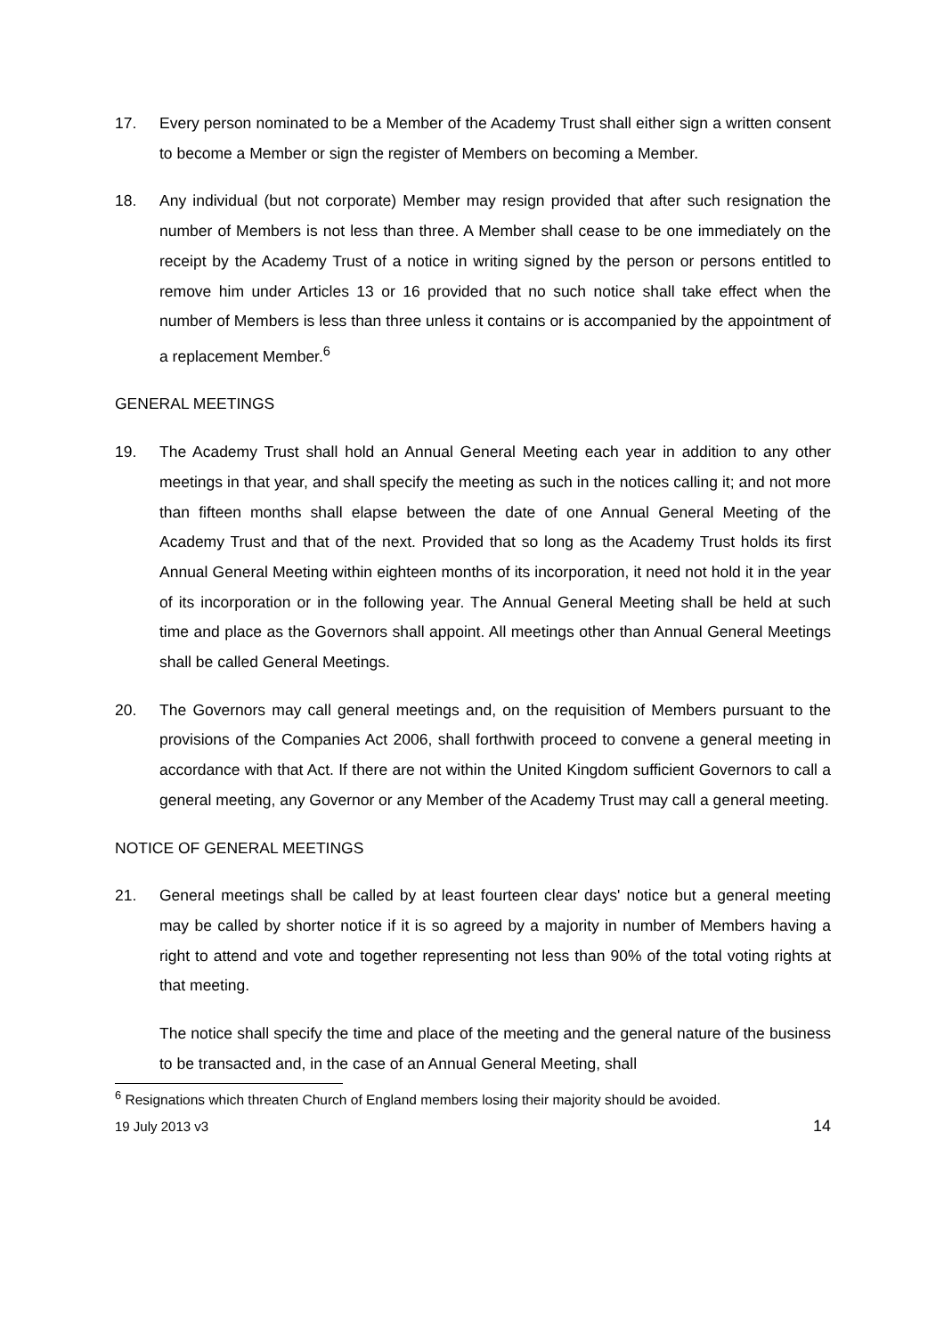17. Every person nominated to be a Member of the Academy Trust shall either sign a written consent to become a Member or sign the register of Members on becoming a Member.
18. Any individual (but not corporate) Member may resign provided that after such resignation the number of Members is not less than three. A Member shall cease to be one immediately on the receipt by the Academy Trust of a notice in writing signed by the person or persons entitled to remove him under Articles 13 or 16 provided that no such notice shall take effect when the number of Members is less than three unless it contains or is accompanied by the appointment of a replacement Member.<sup>6</sup>
GENERAL MEETINGS
19. The Academy Trust shall hold an Annual General Meeting each year in addition to any other meetings in that year, and shall specify the meeting as such in the notices calling it; and not more than fifteen months shall elapse between the date of one Annual General Meeting of the Academy Trust and that of the next. Provided that so long as the Academy Trust holds its first Annual General Meeting within eighteen months of its incorporation, it need not hold it in the year of its incorporation or in the following year. The Annual General Meeting shall be held at such time and place as the Governors shall appoint. All meetings other than Annual General Meetings shall be called General Meetings.
20. The Governors may call general meetings and, on the requisition of Members pursuant to the provisions of the Companies Act 2006, shall forthwith proceed to convene a general meeting in accordance with that Act. If there are not within the United Kingdom sufficient Governors to call a general meeting, any Governor or any Member of the Academy Trust may call a general meeting.
NOTICE OF GENERAL MEETINGS
21. General meetings shall be called by at least fourteen clear days' notice but a general meeting may be called by shorter notice if it is so agreed by a majority in number of Members having a right to attend and vote and together representing not less than 90% of the total voting rights at that meeting.
The notice shall specify the time and place of the meeting and the general nature of the business to be transacted and, in the case of an Annual General Meeting, shall
<sup>6</sup> Resignations which threaten Church of England members losing their majority should be avoided.
19 July 2013 v3 14